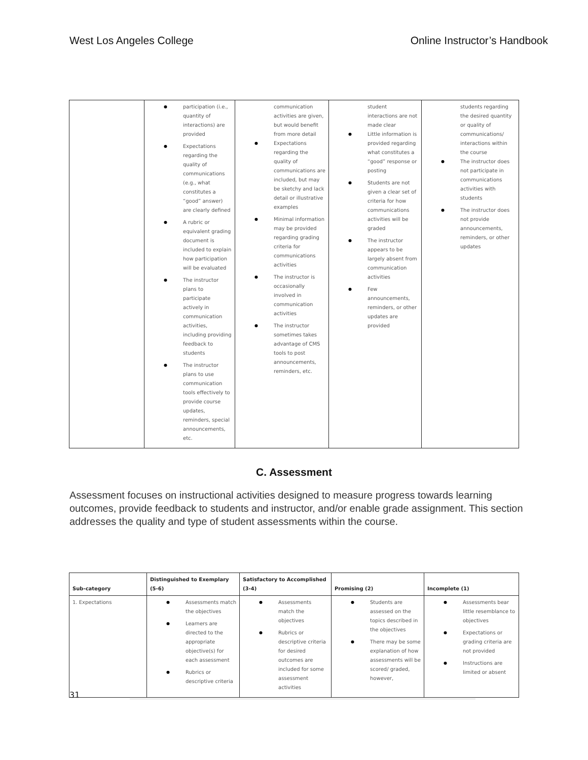West Los Angeles College Online Instructor’s Handbook
| | participation (i.e., quantity of interactions) are provided Expectations regarding the quality of communications (e.g., what constitutes a “good” answer) are clearly defined A rubric or equivalent grading document is included to explain how participation will be evaluated The instructor plans to participate actively in communication activities, including providing feedback to students The instructor plans to use communication tools effectively to provide course updates, reminders, special announcements, etc. | communication activities are given, but would benefit from more detail Expectations regarding the quality of communications are included, but may be sketchy and lack detail or illustrative examples Minimal information may be provided regarding grading criteria for communications activities The instructor is occasionally involved in communication activities The instructor sometimes takes advantage of CMS tools to post announcements, reminders, etc. | student interactions are not made clear Little information is provided regarding what constitutes a “good” response or posting Students are not given a clear set of criteria for how communications activities will be graded The instructor appears to be largely absent from communication activities Few announcements, reminders, or other updates are provided | students regarding the desired quantity or quality of communications/ interactions within the course The instructor does not participate in communications activities with students The instructor does not provide announcements, reminders, or other updates |
C. Assessment
Assessment focuses on instructional activities designed to measure progress towards learning outcomes, provide feedback to students and instructor, and/or enable grade assignment. This section addresses the quality and type of student assessments within the course.
| Sub-category | Distinguished to Exemplary (5-6) | Satisfactory to Accomplished (3-4) | Promising (2) | Incomplete (1) |
| --- | --- | --- | --- | --- |
| 1. Expectations | Assessments match the objectives Learners are directed to the appropriate objective(s) for each assessment Rubrics or descriptive criteria | Assessments match the objectives Rubrics or descriptive criteria for desired outcomes are included for some assessment activities | Students are assessed on the topics described in the objectives There may be some explanation of how assessments will be scored/ graded, however, | Assessments bear little resemblance to objectives Expectations or grading criteria are not provided Instructions are limited or absent |
31